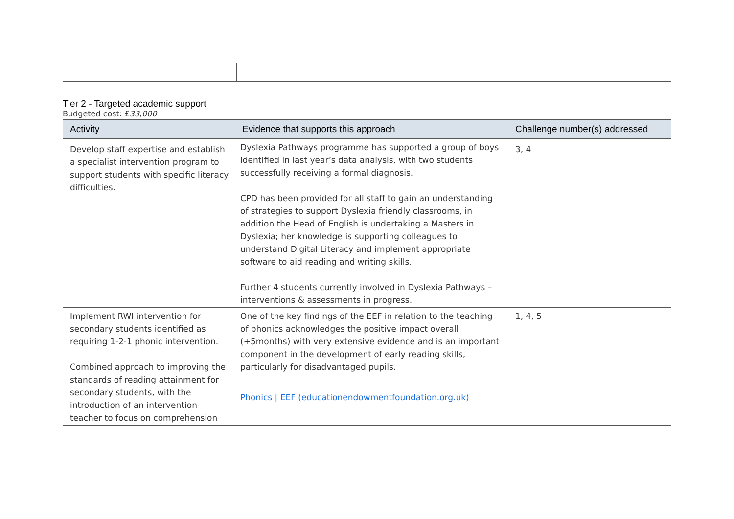Tier 2 - Targeted academic support
Budgeted cost: £33,000
| Activity | Evidence that supports this approach | Challenge number(s) addressed |
| --- | --- | --- |
| Develop staff expertise and establish a specialist intervention program to support students with specific literacy difficulties. | Dyslexia Pathways programme has supported a group of boys identified in last year’s data analysis, with two students successfully receiving a formal diagnosis. CPD has been provided for all staff to gain an understanding of strategies to support Dyslexia friendly classrooms, in addition the Head of English is undertaking a Masters in Dyslexia; her knowledge is supporting colleagues to understand Digital Literacy and implement appropriate software to aid reading and writing skills. Further 4 students currently involved in Dyslexia Pathways – interventions & assessments in progress. | 3, 4 |
| Implement RWI intervention for secondary students identified as requiring 1-2-1 phonic intervention. Combined approach to improving the standards of reading attainment for secondary students, with the introduction of an intervention teacher to focus on comprehension | One of the key findings of the EEF in relation to the teaching of phonics acknowledges the positive impact overall (+5months) with very extensive evidence and is an important component in the development of early reading skills, particularly for disadvantaged pupils. Phonics / EEF (educationendowmentfoundation.org.uk) | 1, 4, 5 |